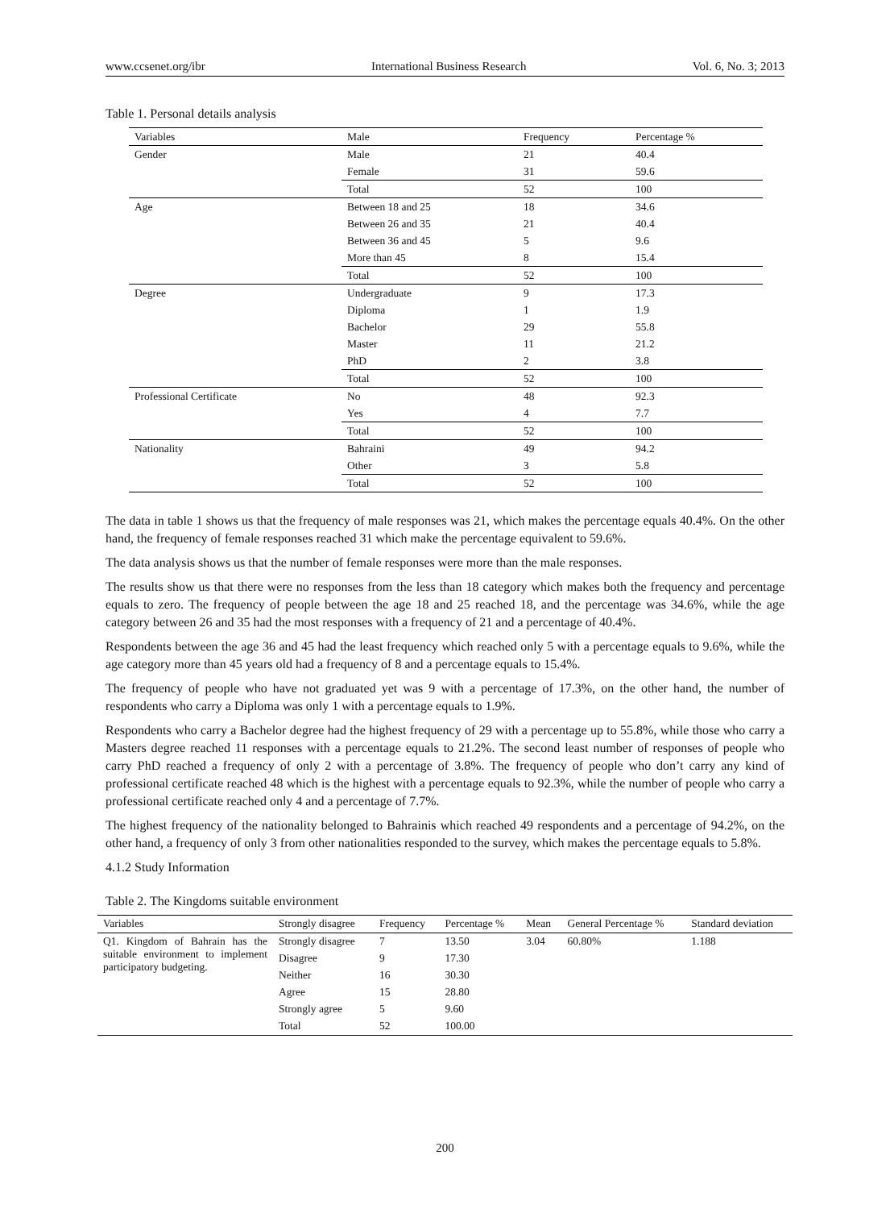www.ccsenet.org/ibr International Business Research Vol. 6, No. 3; 2013
Table 1. Personal details analysis
| Variables | Male | Frequency | Percentage % |
| --- | --- | --- | --- |
| Gender | Male | 21 | 40.4 |
| | Female | 31 | 59.6 |
| | Total | 52 | 100 |
| Age | Between 18 and 25 | 18 | 34.6 |
| | Between 26 and 35 | 21 | 40.4 |
| | Between 36 and 45 | 5 | 9.6 |
| | More than 45 | 8 | 15.4 |
| | Total | 52 | 100 |
| Degree | Undergraduate | 9 | 17.3 |
| | Diploma | 1 | 1.9 |
| | Bachelor | 29 | 55.8 |
| | Master | 11 | 21.2 |
| | PhD | 2 | 3.8 |
| | Total | 52 | 100 |
| Professional Certificate | No | 48 | 92.3 |
| | Yes | 4 | 7.7 |
| | Total | 52 | 100 |
| Nationality | Bahraini | 49 | 94.2 |
| | Other | 3 | 5.8 |
| | Total | 52 | 100 |
The data in table 1 shows us that the frequency of male responses was 21, which makes the percentage equals 40.4%. On the other hand, the frequency of female responses reached 31 which make the percentage equivalent to 59.6%.
The data analysis shows us that the number of female responses were more than the male responses.
The results show us that there were no responses from the less than 18 category which makes both the frequency and percentage equals to zero. The frequency of people between the age 18 and 25 reached 18, and the percentage was 34.6%, while the age category between 26 and 35 had the most responses with a frequency of 21 and a percentage of 40.4%.
Respondents between the age 36 and 45 had the least frequency which reached only 5 with a percentage equals to 9.6%, while the age category more than 45 years old had a frequency of 8 and a percentage equals to 15.4%.
The frequency of people who have not graduated yet was 9 with a percentage of 17.3%, on the other hand, the number of respondents who carry a Diploma was only 1 with a percentage equals to 1.9%.
Respondents who carry a Bachelor degree had the highest frequency of 29 with a percentage up to 55.8%, while those who carry a Masters degree reached 11 responses with a percentage equals to 21.2%. The second least number of responses of people who carry PhD reached a frequency of only 2 with a percentage of 3.8%. The frequency of people who don’t carry any kind of professional certificate reached 48 which is the highest with a percentage equals to 92.3%, while the number of people who carry a professional certificate reached only 4 and a percentage of 7.7%.
The highest frequency of the nationality belonged to Bahrainis which reached 49 respondents and a percentage of 94.2%, on the other hand, a frequency of only 3 from other nationalities responded to the survey, which makes the percentage equals to 5.8%.
4.1.2 Study Information
Table 2. The Kingdoms suitable environment
| Variables | Strongly disagree | Frequency | Percentage % | Mean | General Percentage % | Standard deviation |
| --- | --- | --- | --- | --- | --- | --- |
| Q1. Kingdom of Bahrain has the suitable environment to implement participatory budgeting. | Strongly disagree | 7 | 13.50 | 3.04 | 60.80% | 1.188 |
| | Disagree | 9 | 17.30 | | | |
| | Neither | 16 | 30.30 | | | |
| | Agree | 15 | 28.80 | | | |
| | Strongly agree | 5 | 9.60 | | | |
| | Total | 52 | 100.00 | | | |
200